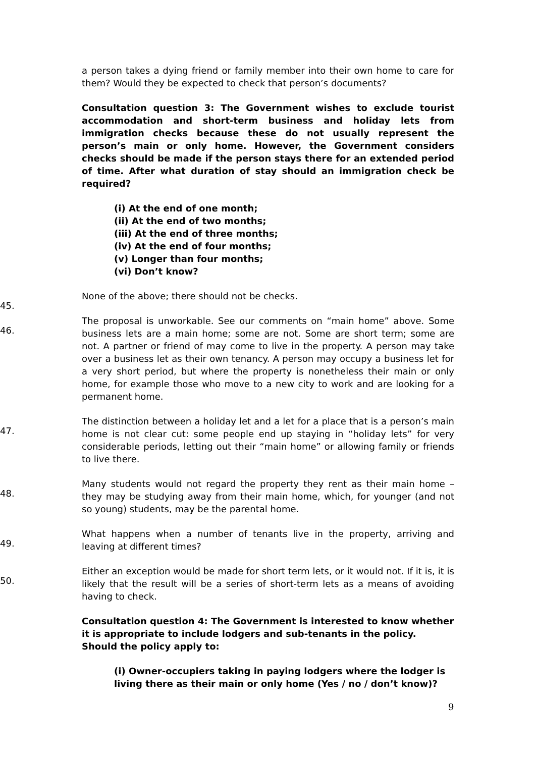a person takes a dying friend or family member into their own home to care for them? Would they be expected to check that person’s documents?
Consultation question 3: The Government wishes to exclude tourist accommodation and short-term business and holiday lets from immigration checks because these do not usually represent the person’s main or only home. However, the Government considers checks should be made if the person stays there for an extended period of time. After what duration of stay should an immigration check be required?
(i) At the end of one month;
(ii) At the end of two months;
(iii) At the end of three months;
(iv) At the end of four months;
(v) Longer than four months;
(vi) Don’t know?
45. None of the above; there should not be checks.
46. The proposal is unworkable. See our comments on “main home” above. Some business lets are a main home; some are not. Some are short term; some are not. A partner or friend of may come to live in the property. A person may take over a business let as their own tenancy. A person may occupy a business let for a very short period, but where the property is nonetheless their main or only home, for example those who move to a new city to work and are looking for a permanent home.
47. The distinction between a holiday let and a let for a place that is a person’s main home is not clear cut: some people end up staying in “holiday lets” for very considerable periods, letting out their “main home” or allowing family or friends to live there.
48. Many students would not regard the property they rent as their main home – they may be studying away from their main home, which, for younger (and not so young) students, may be the parental home.
49. What happens when a number of tenants live in the property, arriving and leaving at different times?
50. Either an exception would be made for short term lets, or it would not. If it is, it is likely that the result will be a series of short-term lets as a means of avoiding having to check.
Consultation question 4: The Government is interested to know whether it is appropriate to include lodgers and sub-tenants in the policy. Should the policy apply to:
(i) Owner-occupiers taking in paying lodgers where the lodger is living there as their main or only home (Yes / no / don’t know)?
9